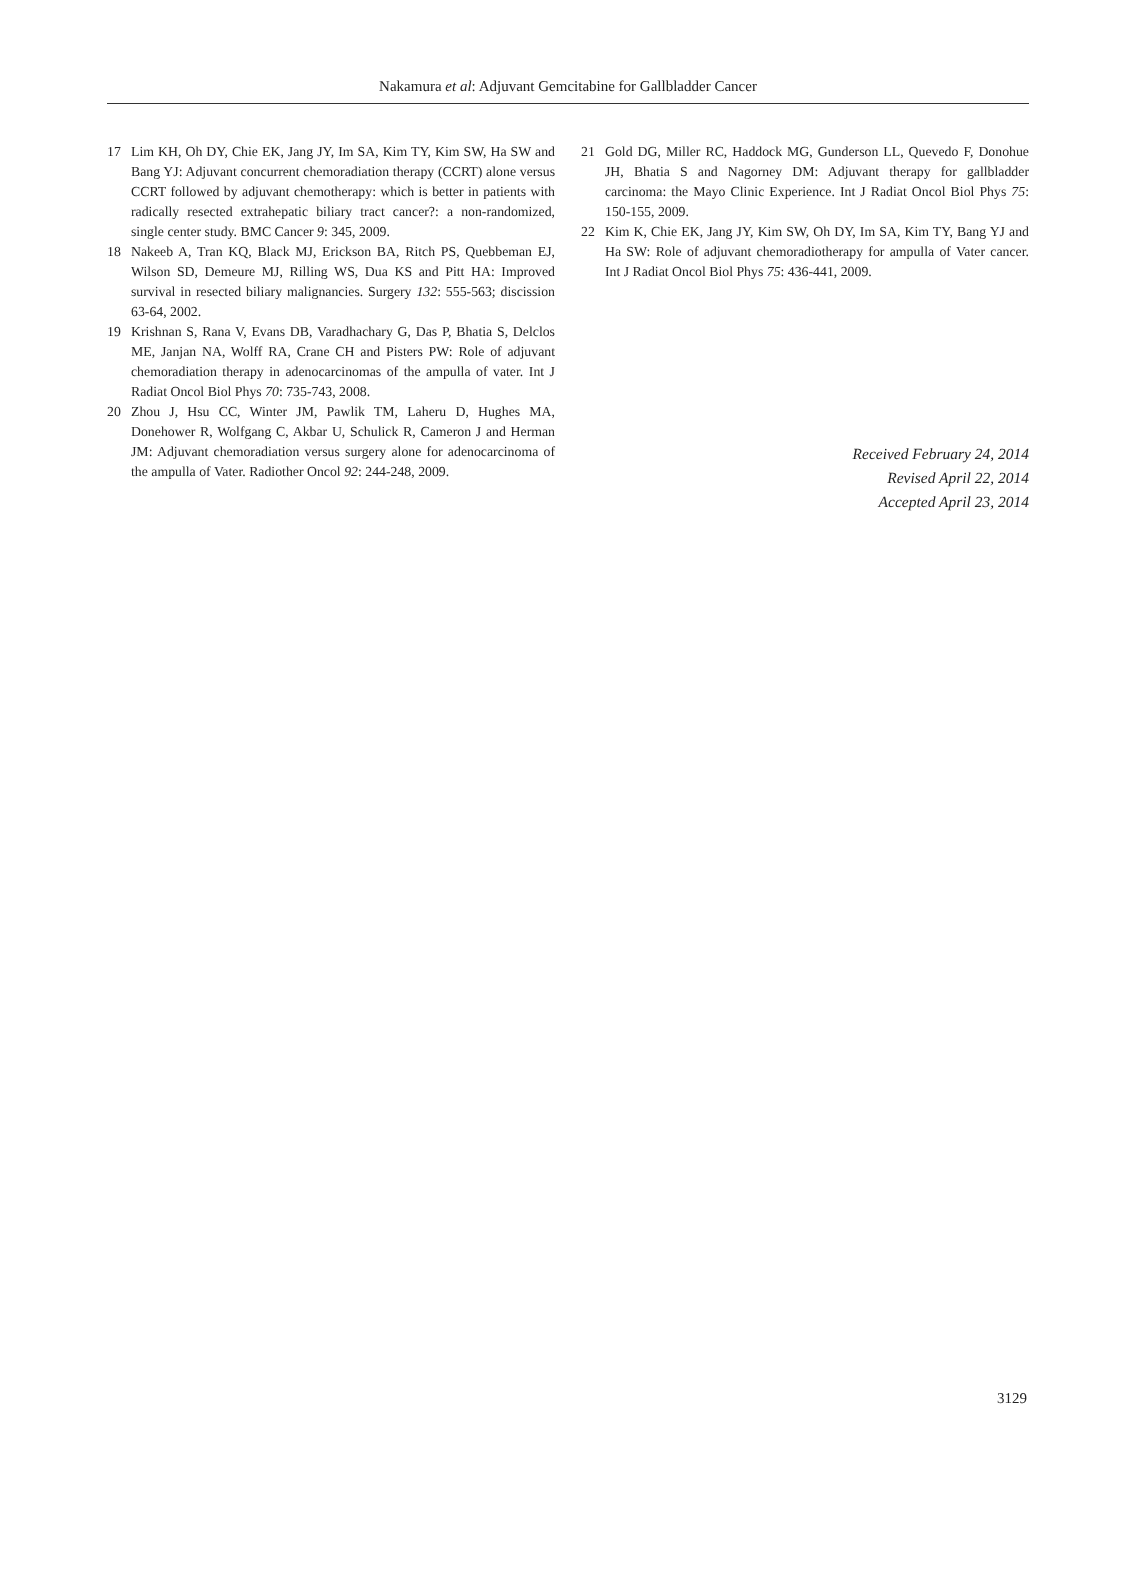Nakamura et al: Adjuvant Gemcitabine for Gallbladder Cancer
17 Lim KH, Oh DY, Chie EK, Jang JY, Im SA, Kim TY, Kim SW, Ha SW and Bang YJ: Adjuvant concurrent chemoradiation therapy (CCRT) alone versus CCRT followed by adjuvant chemotherapy: which is better in patients with radically resected extrahepatic biliary tract cancer?: a non-randomized, single center study. BMC Cancer 9: 345, 2009.
18 Nakeeb A, Tran KQ, Black MJ, Erickson BA, Ritch PS, Quebbeman EJ, Wilson SD, Demeure MJ, Rilling WS, Dua KS and Pitt HA: Improved survival in resected biliary malignancies. Surgery 132: 555-563; discission 63-64, 2002.
19 Krishnan S, Rana V, Evans DB, Varadhachary G, Das P, Bhatia S, Delclos ME, Janjan NA, Wolff RA, Crane CH and Pisters PW: Role of adjuvant chemoradiation therapy in adenocarcinomas of the ampulla of vater. Int J Radiat Oncol Biol Phys 70: 735-743, 2008.
20 Zhou J, Hsu CC, Winter JM, Pawlik TM, Laheru D, Hughes MA, Donehower R, Wolfgang C, Akbar U, Schulick R, Cameron J and Herman JM: Adjuvant chemoradiation versus surgery alone for adenocarcinoma of the ampulla of Vater. Radiother Oncol 92: 244-248, 2009.
21 Gold DG, Miller RC, Haddock MG, Gunderson LL, Quevedo F, Donohue JH, Bhatia S and Nagorney DM: Adjuvant therapy for gallbladder carcinoma: the Mayo Clinic Experience. Int J Radiat Oncol Biol Phys 75: 150-155, 2009.
22 Kim K, Chie EK, Jang JY, Kim SW, Oh DY, Im SA, Kim TY, Bang YJ and Ha SW: Role of adjuvant chemoradiotherapy for ampulla of Vater cancer. Int J Radiat Oncol Biol Phys 75: 436-441, 2009.
Received February 24, 2014
Revised April 22, 2014
Accepted April 23, 2014
3129